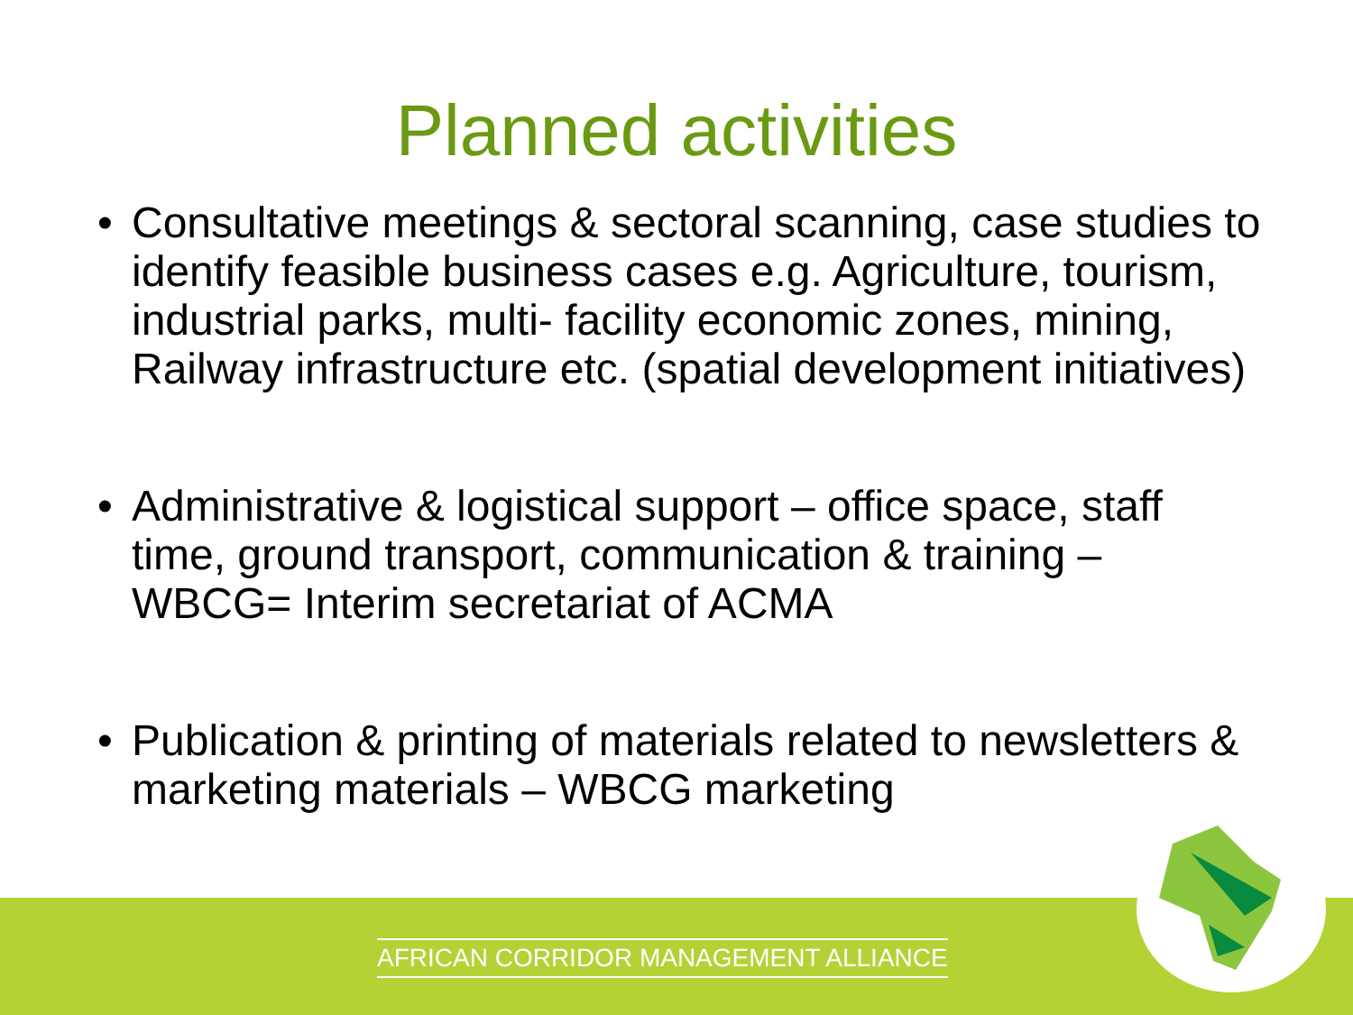Planned activities
• Consultative meetings & sectoral scanning, case studies to identify feasible business cases e.g. Agriculture, tourism, industrial parks, multi- facility economic zones, mining, Railway infrastructure etc. (spatial development initiatives)
• Administrative & logistical support – office space, staff time, ground transport, communication & training – WBCG= Interim secretariat of ACMA
• Publication & printing of materials related to newsletters & marketing materials – WBCG marketing
AFRICAN CORRIDOR MANAGEMENT ALLIANCE